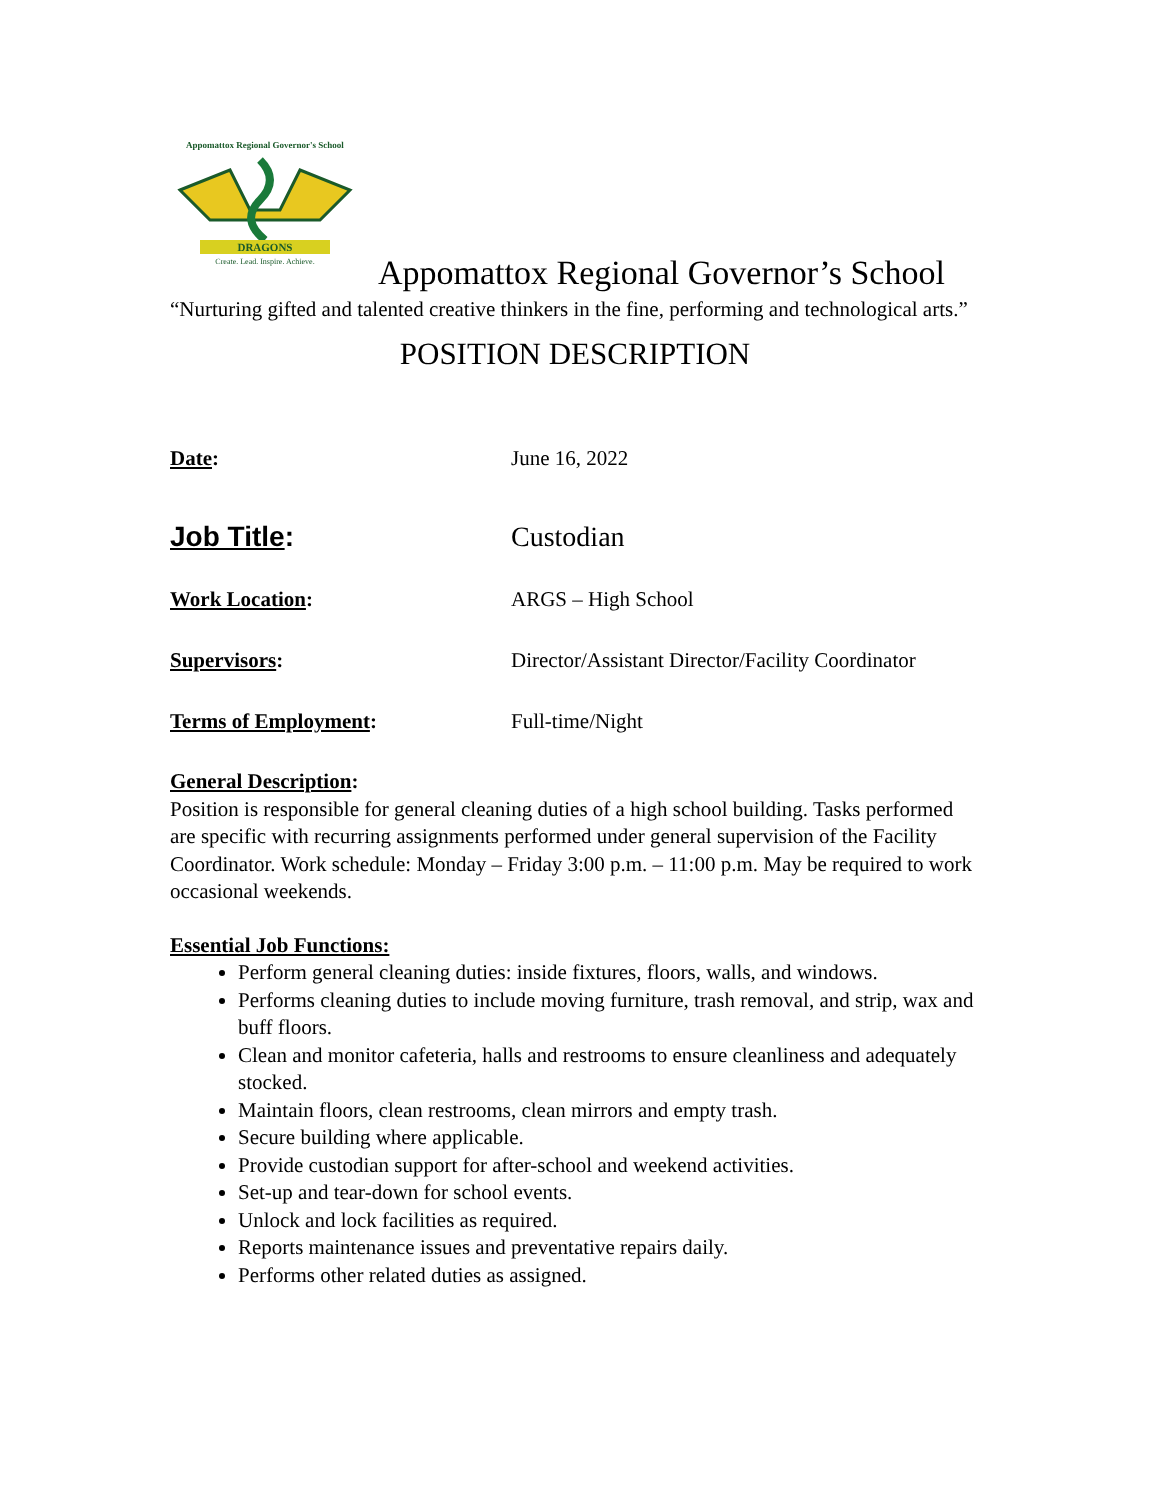Appomattox Regional Governor's School
DRAGONS
Create. Lead. Inspire. Achieve.
Appomattox Regional Governor’s School
“Nurturing gifted and talented creative thinkers in the fine, performing and technological arts.”
POSITION DESCRIPTION
Date: June 16, 2022
Job Title: Custodian
Work Location: ARGS – High School
Supervisors: Director/Assistant Director/Facility Coordinator
Terms of Employment: Full-time/Night
General Description:
Position is responsible for general cleaning duties of a high school building. Tasks performed are specific with recurring assignments performed under general supervision of the Facility Coordinator. Work schedule: Monday – Friday 3:00 p.m. – 11:00 p.m. May be required to work occasional weekends.
Essential Job Functions:
Perform general cleaning duties: inside fixtures, floors, walls, and windows.
Performs cleaning duties to include moving furniture, trash removal, and strip, wax and buff floors.
Clean and monitor cafeteria, halls and restrooms to ensure cleanliness and adequately stocked.
Maintain floors, clean restrooms, clean mirrors and empty trash.
Secure building where applicable.
Provide custodian support for after-school and weekend activities.
Set-up and tear-down for school events.
Unlock and lock facilities as required.
Reports maintenance issues and preventative repairs daily.
Performs other related duties as assigned.